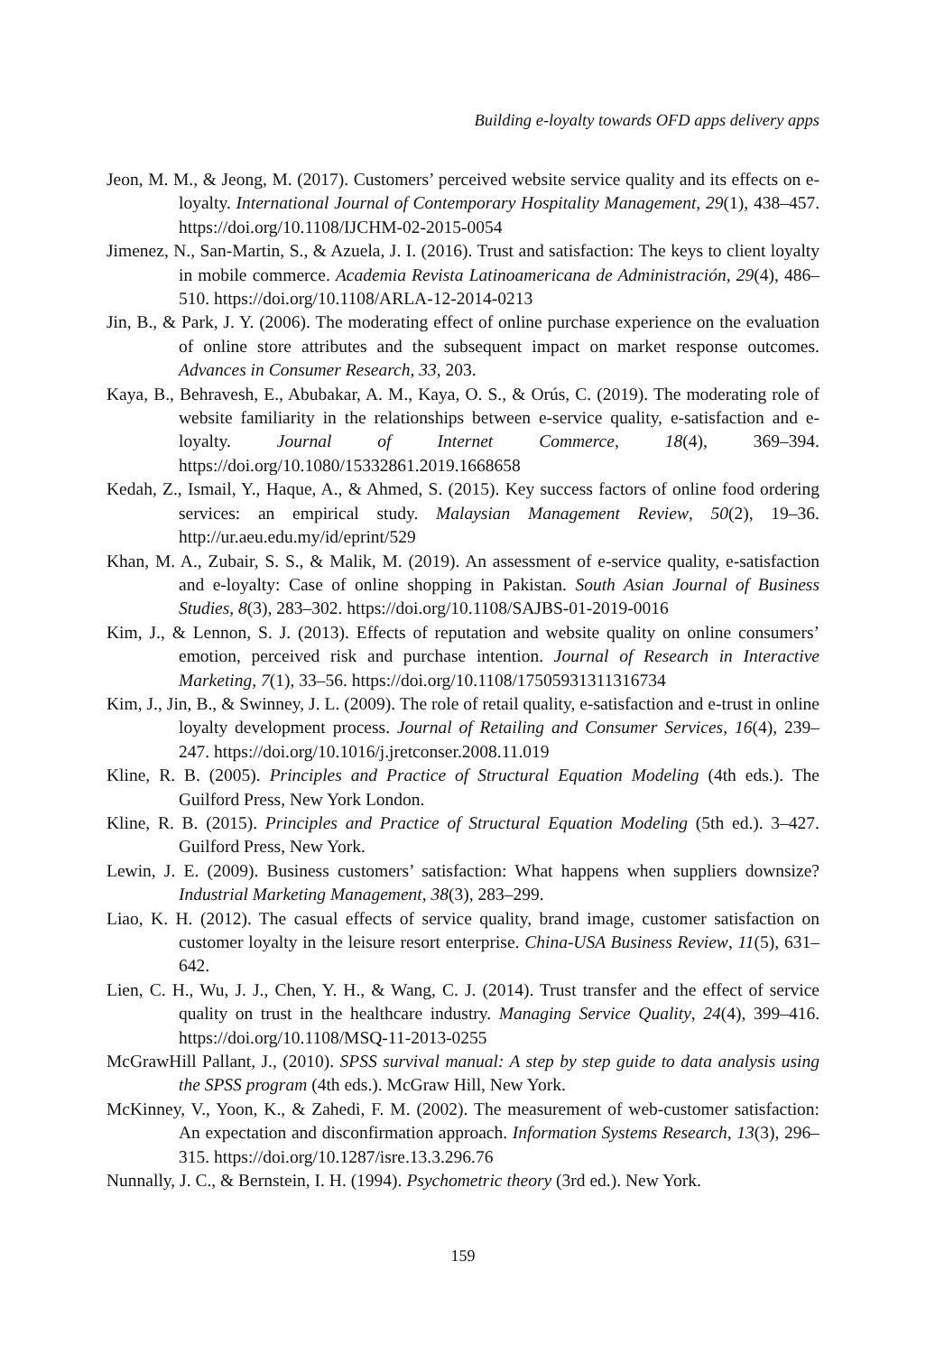Building e-loyalty towards OFD apps delivery apps
Jeon, M. M., & Jeong, M. (2017). Customers’ perceived website service quality and its effects on e-loyalty. International Journal of Contemporary Hospitality Management, 29(1), 438–457. https://doi.org/10.1108/IJCHM-02-2015-0054
Jimenez, N., San-Martin, S., & Azuela, J. I. (2016). Trust and satisfaction: The keys to client loyalty in mobile commerce. Academia Revista Latinoamericana de Administración, 29(4), 486–510. https://doi.org/10.1108/ARLA-12-2014-0213
Jin, B., & Park, J. Y. (2006). The moderating effect of online purchase experience on the evaluation of online store attributes and the subsequent impact on market response outcomes. Advances in Consumer Research, 33, 203.
Kaya, B., Behravesh, E., Abubakar, A. M., Kaya, O. S., & Orús, C. (2019). The moderating role of website familiarity in the relationships between e-service quality, e-satisfaction and e-loyalty. Journal of Internet Commerce, 18(4), 369–394. https://doi.org/10.1080/15332861.2019.1668658
Kedah, Z., Ismail, Y., Haque, A., & Ahmed, S. (2015). Key success factors of online food ordering services: an empirical study. Malaysian Management Review, 50(2), 19–36. http://ur.aeu.edu.my/id/eprint/529
Khan, M. A., Zubair, S. S., & Malik, M. (2019). An assessment of e-service quality, e-satisfaction and e-loyalty: Case of online shopping in Pakistan. South Asian Journal of Business Studies, 8(3), 283–302. https://doi.org/10.1108/SAJBS-01-2019-0016
Kim, J., & Lennon, S. J. (2013). Effects of reputation and website quality on online consumers’ emotion, perceived risk and purchase intention. Journal of Research in Interactive Marketing, 7(1), 33–56. https://doi.org/10.1108/17505931311316734
Kim, J., Jin, B., & Swinney, J. L. (2009). The role of retail quality, e-satisfaction and e-trust in online loyalty development process. Journal of Retailing and Consumer Services, 16(4), 239–247. https://doi.org/10.1016/j.jretconser.2008.11.019
Kline, R. B. (2005). Principles and Practice of Structural Equation Modeling (4th eds.). The Guilford Press, New York London.
Kline, R. B. (2015). Principles and Practice of Structural Equation Modeling (5th ed.). 3–427. Guilford Press, New York.
Lewin, J. E. (2009). Business customers’ satisfaction: What happens when suppliers downsize? Industrial Marketing Management, 38(3), 283–299.
Liao, K. H. (2012). The casual effects of service quality, brand image, customer satisfaction on customer loyalty in the leisure resort enterprise. China-USA Business Review, 11(5), 631–642.
Lien, C. H., Wu, J. J., Chen, Y. H., & Wang, C. J. (2014). Trust transfer and the effect of service quality on trust in the healthcare industry. Managing Service Quality, 24(4), 399–416. https://doi.org/10.1108/MSQ-11-2013-0255
McGrawHill Pallant, J., (2010). SPSS survival manual: A step by step guide to data analysis using the SPSS program (4th eds.). McGraw Hill, New York.
McKinney, V., Yoon, K., & Zahedi, F. M. (2002). The measurement of web-customer satisfaction: An expectation and disconfirmation approach. Information Systems Research, 13(3), 296–315. https://doi.org/10.1287/isre.13.3.296.76
Nunnally, J. C., & Bernstein, I. H. (1994). Psychometric theory (3rd ed.). New York.
159